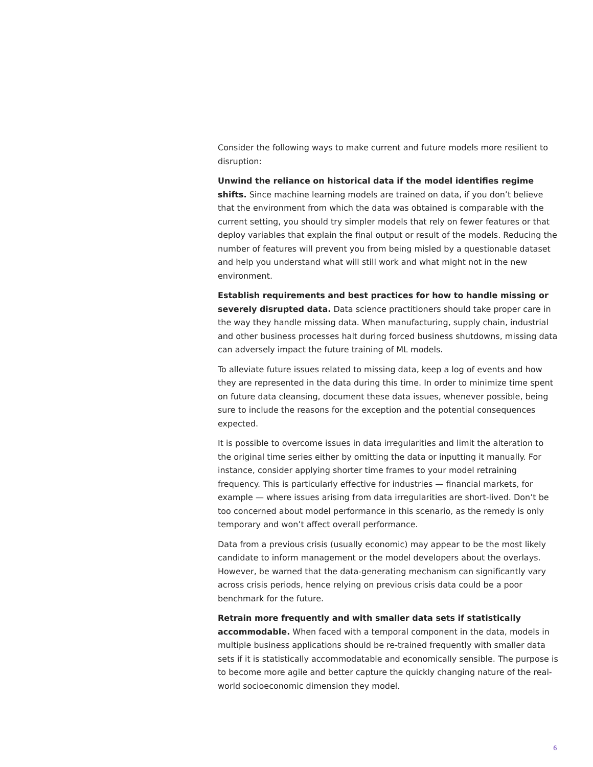Consider the following ways to make current and future models more resilient to disruption:
Unwind the reliance on historical data if the model identifies regime shifts. Since machine learning models are trained on data, if you don’t believe that the environment from which the data was obtained is comparable with the current setting, you should try simpler models that rely on fewer features or that deploy variables that explain the final output or result of the models. Reducing the number of features will prevent you from being misled by a questionable dataset and help you understand what will still work and what might not in the new environment.
Establish requirements and best practices for how to handle missing or severely disrupted data. Data science practitioners should take proper care in the way they handle missing data. When manufacturing, supply chain, industrial and other business processes halt during forced business shutdowns, missing data can adversely impact the future training of ML models.
To alleviate future issues related to missing data, keep a log of events and how they are represented in the data during this time. In order to minimize time spent on future data cleansing, document these data issues, whenever possible, being sure to include the reasons for the exception and the potential consequences expected.
It is possible to overcome issues in data irregularities and limit the alteration to the original time series either by omitting the data or inputting it manually. For instance, consider applying shorter time frames to your model retraining frequency. This is particularly effective for industries — financial markets, for example — where issues arising from data irregularities are short-lived. Don’t be too concerned about model performance in this scenario, as the remedy is only temporary and won’t affect overall performance.
Data from a previous crisis (usually economic) may appear to be the most likely candidate to inform management or the model developers about the overlays. However, be warned that the data-generating mechanism can significantly vary across crisis periods, hence relying on previous crisis data could be a poor benchmark for the future.
Retrain more frequently and with smaller data sets if statistically accommodable. When faced with a temporal component in the data, models in multiple business applications should be re-trained frequently with smaller data sets if it is statistically accommodatable and economically sensible. The purpose is to become more agile and better capture the quickly changing nature of the real-world socioeconomic dimension they model.
6